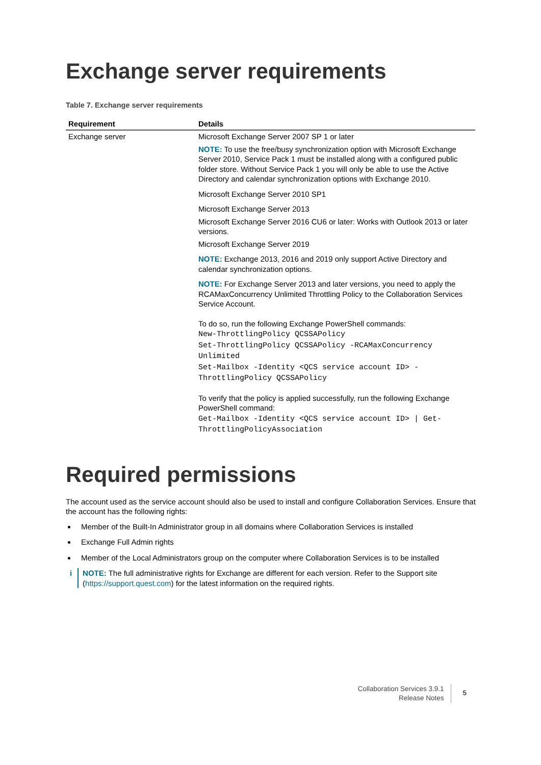Exchange server requirements
Table 7. Exchange server requirements
| Requirement | Details |
| --- | --- |
| Exchange server | Microsoft Exchange Server 2007 SP 1 or later NOTE: To use the free/busy synchronization option with Microsoft Exchange Server 2010, Service Pack 1 must be installed along with a configured public folder store. Without Service Pack 1 you will only be able to use the Active Directory and calendar synchronization options with Exchange 2010. Microsoft Exchange Server 2010 SP1 Microsoft Exchange Server 2013 Microsoft Exchange Server 2016 CU6 or later: Works with Outlook 2013 or later versions. Microsoft Exchange Server 2019 NOTE: Exchange 2013, 2016 and 2019 only support Active Directory and calendar synchronization options. NOTE: For Exchange Server 2013 and later versions, you need to apply the RCAMaxConcurrency Unlimited Throttling Policy to the Collaboration Services Service Account. To do so, run the following Exchange PowerShell commands: New-ThrottlingPolicy QCSSAPolicy Set-ThrottlingPolicy QCSSAPolicy -RCAMaxConcurrency Unlimited Set-Mailbox -Identity <QCS service account ID> -ThrottlingPolicy QCSSAPolicy To verify that the policy is applied successfully, run the following Exchange PowerShell command: Get-Mailbox -Identity <QCS service account ID> / Get-ThrottlingPolicyAssociation |
Required permissions
The account used as the service account should also be used to install and configure Collaboration Services. Ensure that the account has the following rights:
Member of the Built-In Administrator group in all domains where Collaboration Services is installed
Exchange Full Admin rights
Member of the Local Administrators group on the computer where Collaboration Services is to be installed
i NOTE: The full administrative rights for Exchange are different for each version. Refer to the Support site (https://support.quest.com) for the latest information on the required rights.
Collaboration Services 3.9.1
Release Notes
5